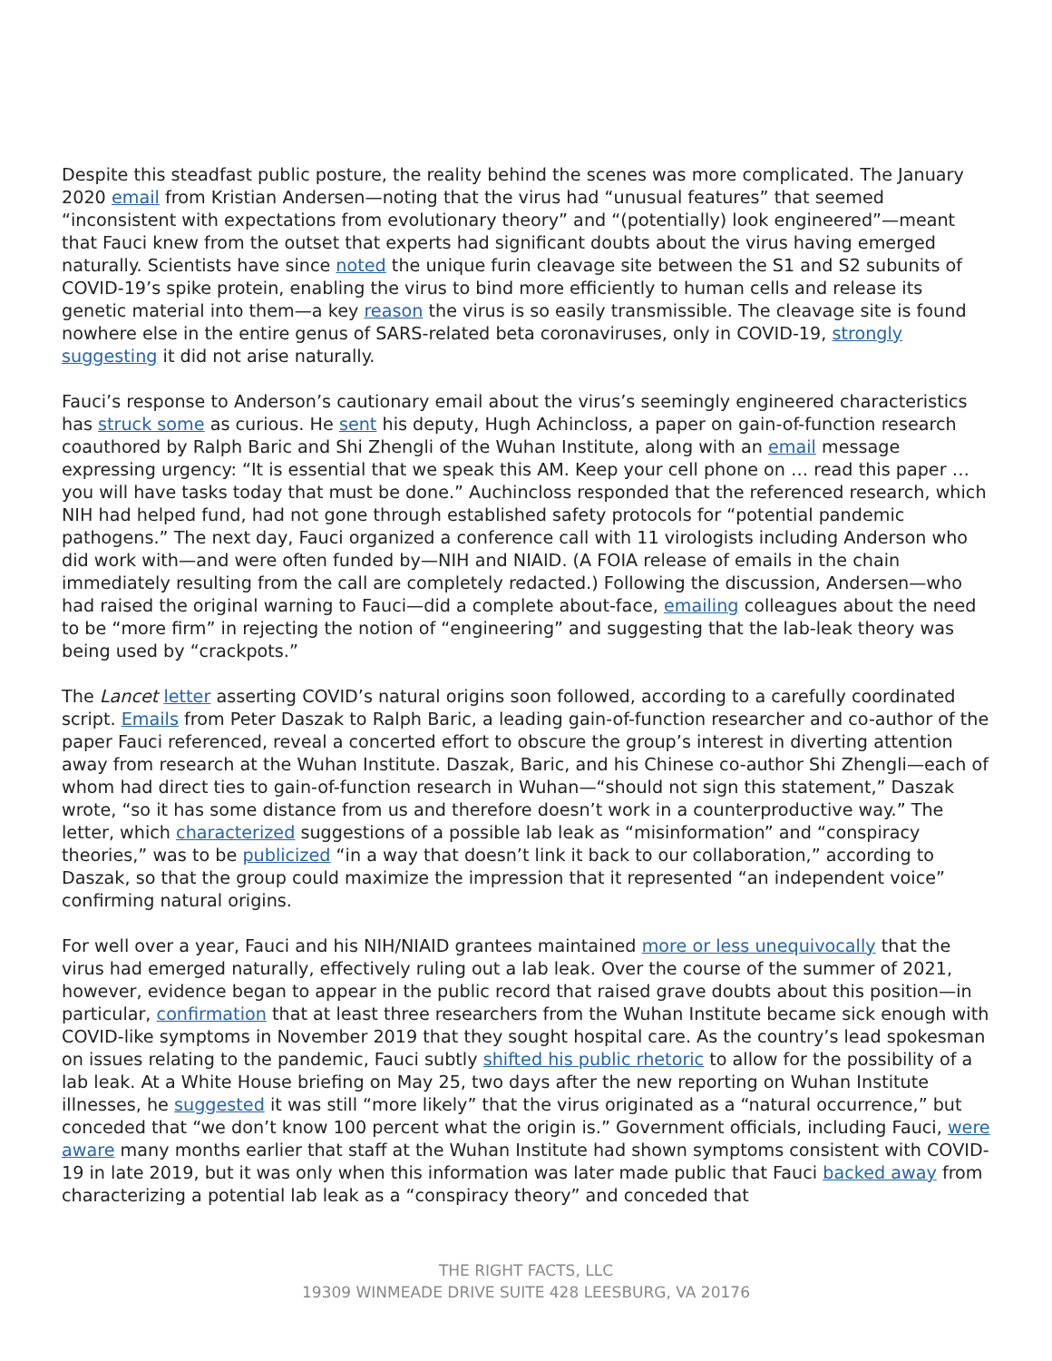Despite this steadfast public posture, the reality behind the scenes was more complicated. The January 2020 email from Kristian Andersen—noting that the virus had “unusual features” that seemed “inconsistent with expectations from evolutionary theory” and “(potentially) look engineered”—meant that Fauci knew from the outset that experts had significant doubts about the virus having emerged naturally. Scientists have since noted the unique furin cleavage site between the S1 and S2 subunits of COVID-19’s spike protein, enabling the virus to bind more efficiently to human cells and release its genetic material into them—a key reason the virus is so easily transmissible. The cleavage site is found nowhere else in the entire genus of SARS-related beta coronaviruses, only in COVID-19, strongly suggesting it did not arise naturally.
Fauci’s response to Anderson’s cautionary email about the virus’s seemingly engineered characteristics has struck some as curious. He sent his deputy, Hugh Achincloss, a paper on gain-of-function research coauthored by Ralph Baric and Shi Zhengli of the Wuhan Institute, along with an email message expressing urgency: “It is essential that we speak this AM. Keep your cell phone on … read this paper … you will have tasks today that must be done.” Auchincloss responded that the referenced research, which NIH had helped fund, had not gone through established safety protocols for “potential pandemic pathogens.” The next day, Fauci organized a conference call with 11 virologists including Anderson who did work with—and were often funded by—NIH and NIAID. (A FOIA release of emails in the chain immediately resulting from the call are completely redacted.) Following the discussion, Andersen—who had raised the original warning to Fauci—did a complete about-face, emailing colleagues about the need to be “more firm” in rejecting the notion of “engineering” and suggesting that the lab-leak theory was being used by “crackpots.”
The Lancet letter asserting COVID’s natural origins soon followed, according to a carefully coordinated script. Emails from Peter Daszak to Ralph Baric, a leading gain-of-function researcher and co-author of the paper Fauci referenced, reveal a concerted effort to obscure the group’s interest in diverting attention away from research at the Wuhan Institute. Daszak, Baric, and his Chinese co-author Shi Zhengli—each of whom had direct ties to gain-of-function research in Wuhan—“should not sign this statement,” Daszak wrote, “so it has some distance from us and therefore doesn’t work in a counterproductive way.” The letter, which characterized suggestions of a possible lab leak as “misinformation” and “conspiracy theories,” was to be publicized “in a way that doesn’t link it back to our collaboration,” according to Daszak, so that the group could maximize the impression that it represented “an independent voice” confirming natural origins.
For well over a year, Fauci and his NIH/NIAID grantees maintained more or less unequivocally that the virus had emerged naturally, effectively ruling out a lab leak. Over the course of the summer of 2021, however, evidence began to appear in the public record that raised grave doubts about this position—in particular, confirmation that at least three researchers from the Wuhan Institute became sick enough with COVID-like symptoms in November 2019 that they sought hospital care. As the country’s lead spokesman on issues relating to the pandemic, Fauci subtly shifted his public rhetoric to allow for the possibility of a lab leak. At a White House briefing on May 25, two days after the new reporting on Wuhan Institute illnesses, he suggested it was still “more likely” that the virus originated as a “natural occurrence,” but conceded that “we don’t know 100 percent what the origin is.” Government officials, including Fauci, were aware many months earlier that staff at the Wuhan Institute had shown symptoms consistent with COVID-19 in late 2019, but it was only when this information was later made public that Fauci backed away from characterizing a potential lab leak as a “conspiracy theory” and conceded that
THE RIGHT FACTS, LLC
19309 WINMEADE DRIVE SUITE 428 LEESBURG, VA 20176